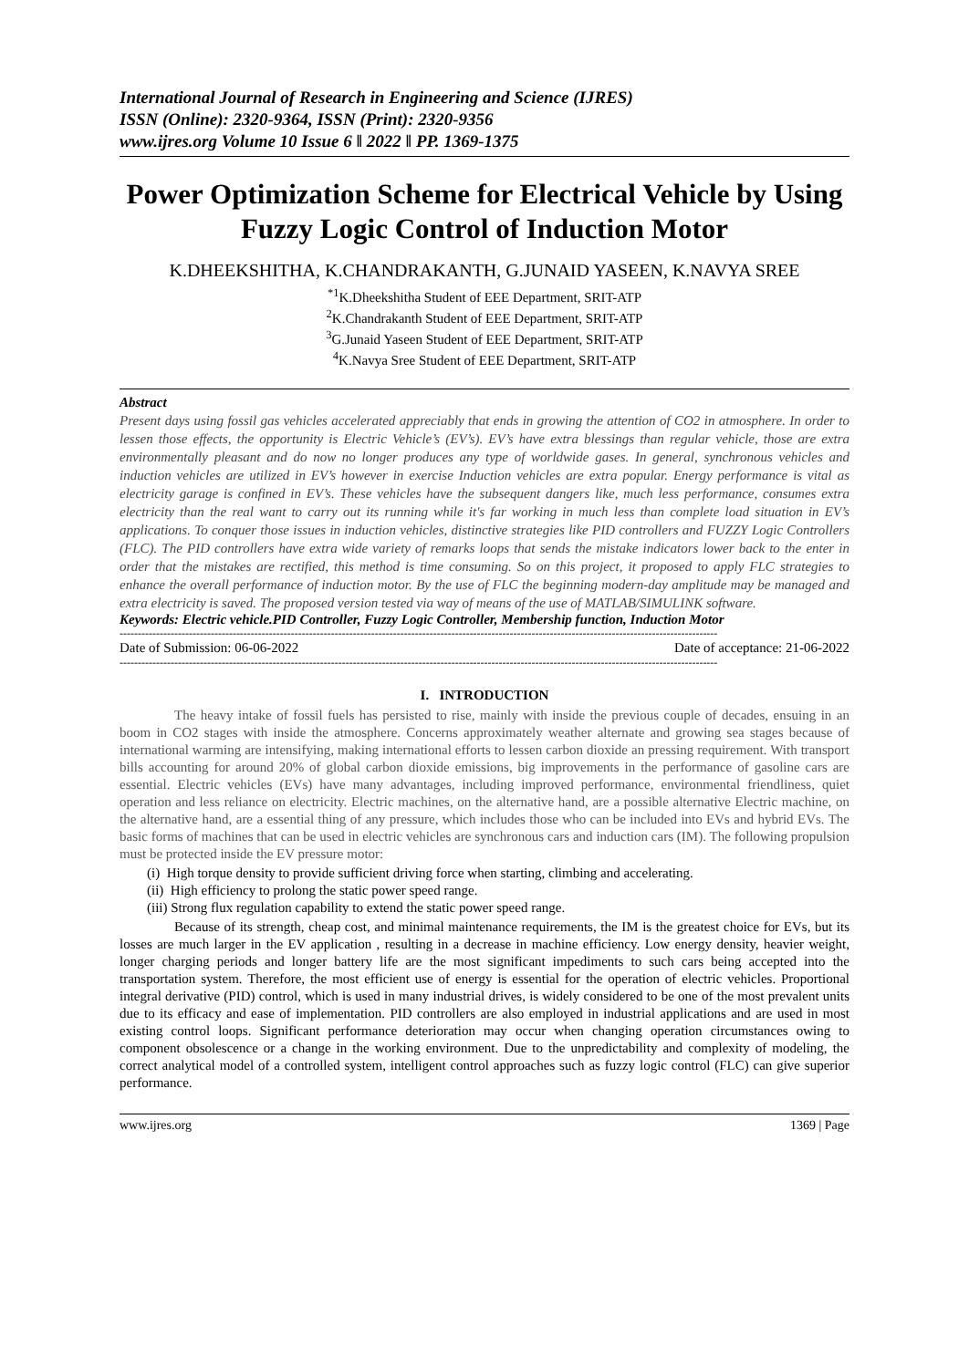International Journal of Research in Engineering and Science (IJRES)
ISSN (Online): 2320-9364, ISSN (Print): 2320-9356
www.ijres.org Volume 10 Issue 6 ǁ 2022 ǁ PP. 1369-1375
Power Optimization Scheme for Electrical Vehicle by Using Fuzzy Logic Control of Induction Motor
K.DHEEKSHITHA, K.CHANDRAKANTH, G.JUNAID YASEEN, K.NAVYA SREE
<sup>*1</sup>K.Dheekshitha Student of EEE Department, SRIT-ATP
<sup>2</sup> K.Chandrakanth Student of EEE Department, SRIT-ATP
<sup>3</sup> G.Junaid Yaseen Student of EEE Department, SRIT-ATP
<sup>4</sup> K.Navya Sree Student of EEE Department, SRIT-ATP
Abstract
Present days using fossil gas vehicles accelerated appreciably that ends in growing the attention of CO2 in atmosphere. In order to lessen those effects, the opportunity is Electric Vehicle’s (EV’s). EV’s have extra blessings than regular vehicle, those are extra environmentally pleasant and do now no longer produces any type of worldwide gases. In general, synchronous vehicles and induction vehicles are utilized in EV’s however in exercise Induction vehicles are extra popular. Energy performance is vital as electricity garage is confined in EV’s. These vehicles have the subsequent dangers like, much less performance, consumes extra electricity than the real want to carry out its running while it's far working in much less than complete load situation in EV’s applications. To conquer those issues in induction vehicles, distinctive strategies like PID controllers and FUZZY Logic Controllers (FLC). The PID controllers have extra wide variety of remarks loops that sends the mistake indicators lower back to the enter in order that the mistakes are rectified, this method is time consuming. So on this project, it proposed to apply FLC strategies to enhance the overall performance of induction motor. By the use of FLC the beginning modern-day amplitude may be managed and extra electricity is saved. The proposed version tested via way of means of the use of MATLAB/SIMULINK software.
Keywords: Electric vehicle.PID Controller, Fuzzy Logic Controller, Membership function, Induction Motor
--------------------------------------------------------------------------------------------------------------------------------------------------------------------
Date of Submission: 06-06-2022 Date of acceptance: 21-06-2022
--------------------------------------------------------------------------------------------------------------------------------------------------------------------
I. INTRODUCTION
The heavy intake of fossil fuels has persisted to rise, mainly with inside the previous couple of decades, ensuing in an boom in CO2 stages with inside the atmosphere. Concerns approximately weather alternate and growing sea stages because of international warming are intensifying, making international efforts to lessen carbon dioxide an pressing requirement. With transport bills accounting for around 20% of global carbon dioxide emissions, big improvements in the performance of gasoline cars are essential. Electric vehicles (EVs) have many advantages, including improved performance, environmental friendliness, quiet operation and less reliance on electricity. Electric machines, on the alternative hand, are a possible alternative Electric machine, on the alternative hand, are a essential thing of any pressure, which includes those who can be included into EVs and hybrid EVs. The basic forms of machines that can be used in electric vehicles are synchronous cars and induction cars (IM). The following propulsion must be protected inside the EV pressure motor:
(i) High torque density to provide sufficient driving force when starting, climbing and accelerating.
(ii) High efficiency to prolong the static power speed range.
(iii) Strong flux regulation capability to extend the static power speed range.
Because of its strength, cheap cost, and minimal maintenance requirements, the IM is the greatest choice for EVs, but its losses are much larger in the EV application , resulting in a decrease in machine efficiency. Low energy density, heavier weight, longer charging periods and longer battery life are the most significant impediments to such cars being accepted into the transportation system. Therefore, the most efficient use of energy is essential for the operation of electric vehicles. Proportional integral derivative (PID) control, which is used in many industrial drives, is widely considered to be one of the most prevalent units due to its efficacy and ease of implementation. PID controllers are also employed in industrial applications and are used in most existing control loops. Significant performance deterioration may occur when changing operation circumstances owing to component obsolescence or a change in the working environment. Due to the unpredictability and complexity of modeling, the correct analytical model of a controlled system, intelligent control approaches such as fuzzy logic control (FLC) can give superior performance.
www.ijres.org 1369 | Page